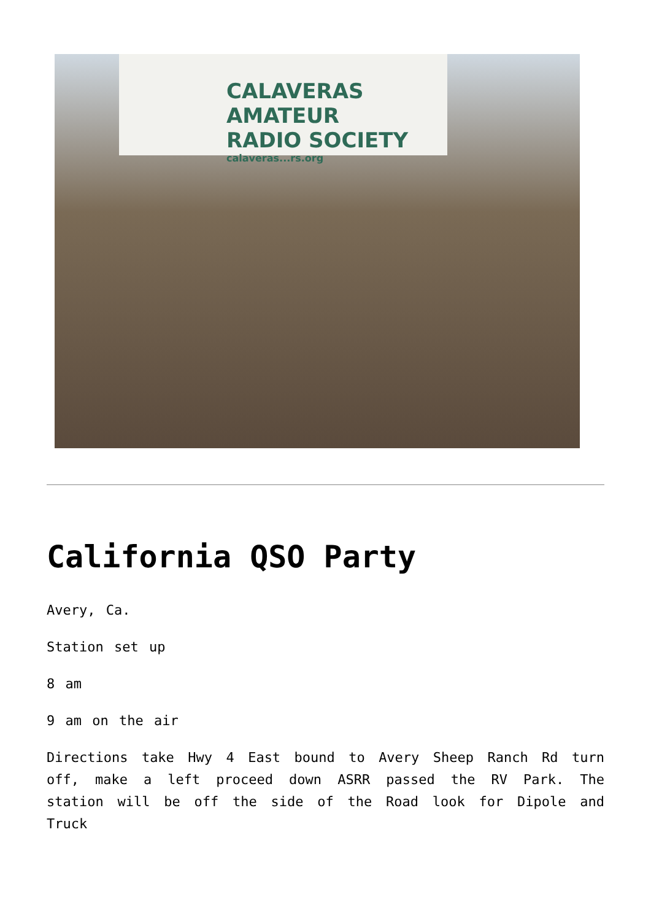CALAVERAS AMATEUR
RADIO SOCIETY
calaveras...rs.org
California QSO Party
Avery, Ca.
Station set up
8 am
9 am on the air
Directions take Hwy 4 East bound to Avery Sheep Ranch Rd turn off, make a left proceed down ASRR passed the RV Park. The station will be off the side of the Road look for Dipole and Truck